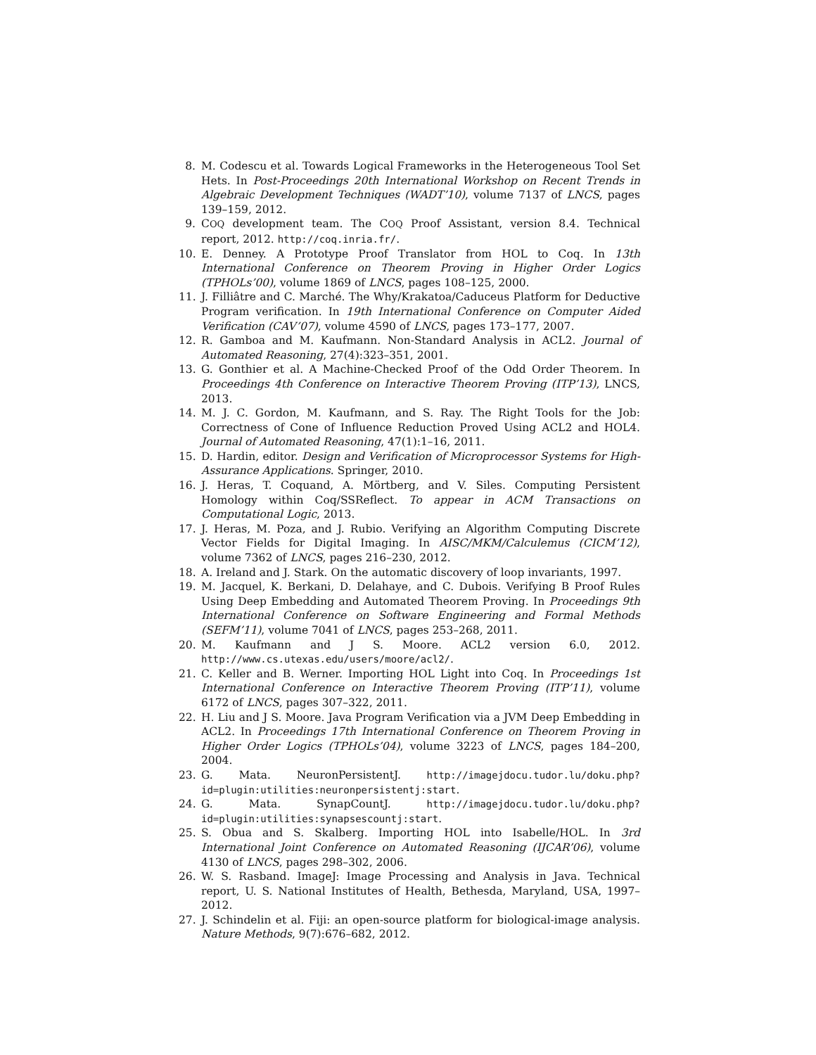8. M. Codescu et al. Towards Logical Frameworks in the Heterogeneous Tool Set Hets. In Post-Proceedings 20th International Workshop on Recent Trends in Algebraic Development Techniques (WADT’10), volume 7137 of LNCS, pages 139–159, 2012.
9. COQ development team. The COQ Proof Assistant, version 8.4. Technical report, 2012. http://coq.inria.fr/.
10. E. Denney. A Prototype Proof Translator from HOL to Coq. In 13th International Conference on Theorem Proving in Higher Order Logics (TPHOLs’00), volume 1869 of LNCS, pages 108–125, 2000.
11. J. Filliâtre and C. Marché. The Why/Krakatoa/Caduceus Platform for Deductive Program verification. In 19th International Conference on Computer Aided Verification (CAV’07), volume 4590 of LNCS, pages 173–177, 2007.
12. R. Gamboa and M. Kaufmann. Non-Standard Analysis in ACL2. Journal of Automated Reasoning, 27(4):323–351, 2001.
13. G. Gonthier et al. A Machine-Checked Proof of the Odd Order Theorem. In Proceedings 4th Conference on Interactive Theorem Proving (ITP’13), LNCS, 2013.
14. M. J. C. Gordon, M. Kaufmann, and S. Ray. The Right Tools for the Job: Correctness of Cone of Influence Reduction Proved Using ACL2 and HOL4. Journal of Automated Reasoning, 47(1):1–16, 2011.
15. D. Hardin, editor. Design and Verification of Microprocessor Systems for High-Assurance Applications. Springer, 2010.
16. J. Heras, T. Coquand, A. Mörtberg, and V. Siles. Computing Persistent Homology within Coq/SSReflect. To appear in ACM Transactions on Computational Logic, 2013.
17. J. Heras, M. Poza, and J. Rubio. Verifying an Algorithm Computing Discrete Vector Fields for Digital Imaging. In AISC/MKM/Calculemus (CICM’12), volume 7362 of LNCS, pages 216–230, 2012.
18. A. Ireland and J. Stark. On the automatic discovery of loop invariants, 1997.
19. M. Jacquel, K. Berkani, D. Delahaye, and C. Dubois. Verifying B Proof Rules Using Deep Embedding and Automated Theorem Proving. In Proceedings 9th International Conference on Software Engineering and Formal Methods (SEFM’11), volume 7041 of LNCS, pages 253–268, 2011.
20. M. Kaufmann and J S. Moore. ACL2 version 6.0, 2012. http://www.cs.utexas.edu/users/moore/acl2/.
21. C. Keller and B. Werner. Importing HOL Light into Coq. In Proceedings 1st International Conference on Interactive Theorem Proving (ITP’11), volume 6172 of LNCS, pages 307–322, 2011.
22. H. Liu and J S. Moore. Java Program Verification via a JVM Deep Embedding in ACL2. In Proceedings 17th International Conference on Theorem Proving in Higher Order Logics (TPHOLs’04), volume 3223 of LNCS, pages 184–200, 2004.
23. G. Mata. NeuronPersistentJ. http://imagejdocu.tudor.lu/doku.php?id=plugin:utilities:neuronpersistentj:start.
24. G. Mata. SynapCountJ. http://imagejdocu.tudor.lu/doku.php?id=plugin:utilities:synapsescountj:start.
25. S. Obua and S. Skalberg. Importing HOL into Isabelle/HOL. In 3rd International Joint Conference on Automated Reasoning (IJCAR’06), volume 4130 of LNCS, pages 298–302, 2006.
26. W. S. Rasband. ImageJ: Image Processing and Analysis in Java. Technical report, U. S. National Institutes of Health, Bethesda, Maryland, USA, 1997–2012.
27. J. Schindelin et al. Fiji: an open-source platform for biological-image analysis. Nature Methods, 9(7):676–682, 2012.